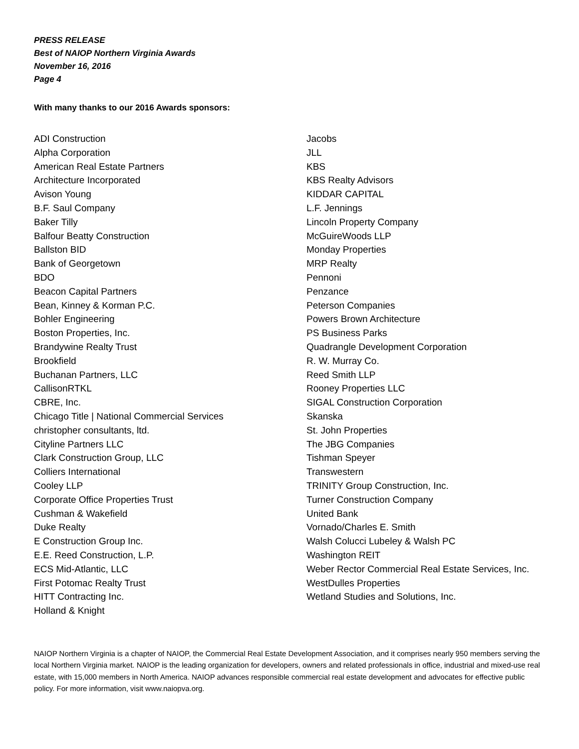PRESS RELEASE
Best of NAIOP Northern Virginia Awards
November 16, 2016
Page 4
With many thanks to our 2016 Awards sponsors:
ADI Construction
Alpha Corporation
American Real Estate Partners
Architecture Incorporated
Avison Young
B.F. Saul Company
Baker Tilly
Balfour Beatty Construction
Ballston BID
Bank of Georgetown
BDO
Beacon Capital Partners
Bean, Kinney & Korman P.C.
Bohler Engineering
Boston Properties, Inc.
Brandywine Realty Trust
Brookfield
Buchanan Partners, LLC
CallisonRTKL
CBRE, Inc.
Chicago Title | National Commercial Services
christopher consultants, ltd.
Cityline Partners LLC
Clark Construction Group, LLC
Colliers International
Cooley LLP
Corporate Office Properties Trust
Cushman & Wakefield
Duke Realty
E Construction Group Inc.
E.E. Reed Construction, L.P.
ECS Mid-Atlantic, LLC
First Potomac Realty Trust
HITT Contracting Inc.
Holland & Knight
Jacobs
JLL
KBS
KBS Realty Advisors
KIDDAR CAPITAL
L.F. Jennings
Lincoln Property Company
McGuireWoods LLP
Monday Properties
MRP Realty
Pennoni
Penzance
Peterson Companies
Powers Brown Architecture
PS Business Parks
Quadrangle Development Corporation
R. W. Murray Co.
Reed Smith LLP
Rooney Properties LLC
SIGAL Construction Corporation
Skanska
St. John Properties
The JBG Companies
Tishman Speyer
Transwestern
TRINITY Group Construction, Inc.
Turner Construction Company
United Bank
Vornado/Charles E. Smith
Walsh Colucci Lubeley & Walsh PC
Washington REIT
Weber Rector Commercial Real Estate Services, Inc.
WestDulles Properties
Wetland Studies and Solutions, Inc.
NAIOP Northern Virginia is a chapter of NAIOP, the Commercial Real Estate Development Association, and it comprises nearly 950 members serving the local Northern Virginia market. NAIOP is the leading organization for developers, owners and related professionals in office, industrial and mixed-use real estate, with 15,000 members in North America. NAIOP advances responsible commercial real estate development and advocates for effective public policy. For more information, visit www.naiopva.org.